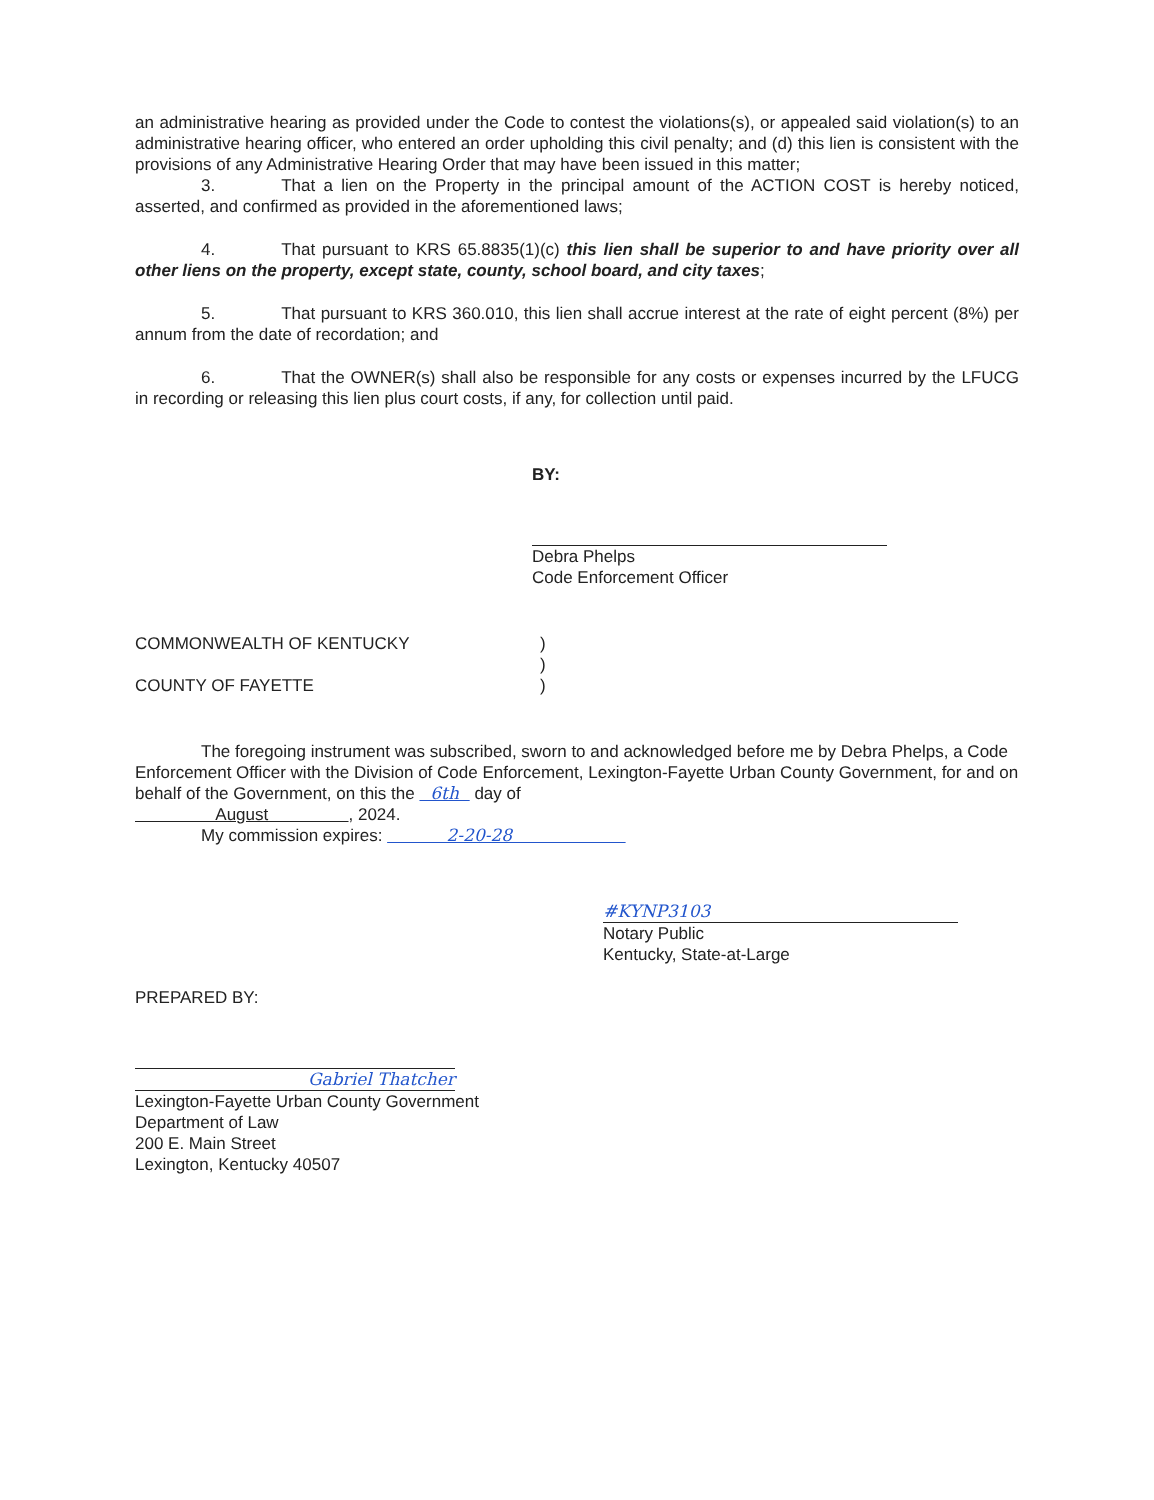an administrative hearing as provided under the Code to contest the violations(s), or appealed said violation(s) to an administrative hearing officer, who entered an order upholding this civil penalty; and (d) this lien is consistent with the provisions of any Administrative Hearing Order that may have been issued in this matter;
3. That a lien on the Property in the principal amount of the ACTION COST is hereby noticed, asserted, and confirmed as provided in the aforementioned laws;
4. That pursuant to KRS 65.8835(1)(c) this lien shall be superior to and have priority over all other liens on the property, except state, county, school board, and city taxes;
5. That pursuant to KRS 360.010, this lien shall accrue interest at the rate of eight percent (8%) per annum from the date of recordation; and
6. That the OWNER(s) shall also be responsible for any costs or expenses incurred by the LFUCG in recording or releasing this lien plus court costs, if any, for collection until paid.
BY:
Debra Phelps
Code Enforcement Officer
COMMONWEALTH OF KENTUCKY )
)
COUNTY OF FAYETTE )
The foregoing instrument was subscribed, sworn to and acknowledged before me by Debra Phelps, a Code Enforcement Officer with the Division of Code Enforcement, Lexington-Fayette Urban County Government, for and on behalf of the Government, on this the 6th day of
August , 2024.
My commission expires: 2-20-28
#KYNP3103
Notary Public
Kentucky, State-at-Large
PREPARED BY:
Gabriel Thatcher
Lexington-Fayette Urban County Government
Department of Law
200 E. Main Street
Lexington, Kentucky 40507